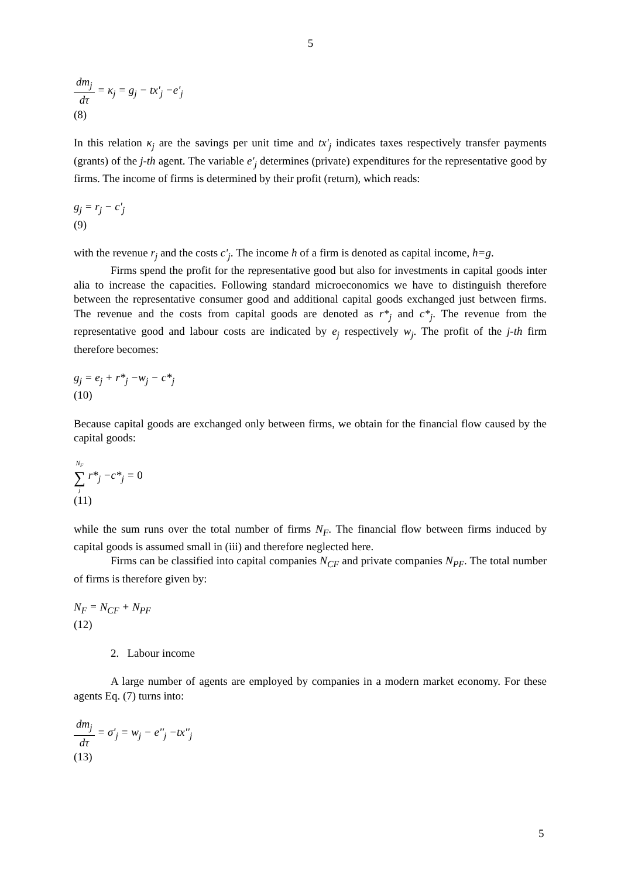5
dm<sub>j</sub> dτ = κ<sub>j</sub> = g<sub>j</sub> − tx'<sub>j</sub> −e'<sub>j</sub>
(8)
In this relation κ<sub>j</sub> are the savings per unit time and tx'<sub>j</sub> indicates taxes respectively transfer payments (grants) of the j-th agent. The variable e'<sub>j</sub> determines (private) expenditures for the representative good by firms. The income of firms is determined by their profit (return), which reads:
g<sub>j</sub> = r<sub>j</sub> − c'<sub>j</sub>
(9)
with the revenue r<sub>j</sub> and the costs c'<sub>j</sub>. The income h of a firm is denoted as capital income, h=g.
Firms spend the profit for the representative good but also for investments in capital goods inter alia to increase the capacities. Following standard microeconomics we have to distinguish therefore between the representative consumer good and additional capital goods exchanged just between firms. The revenue and the costs from capital goods are denoted as r*<sub>j</sub> and c*<sub>j</sub>. The revenue from the representative good and labour costs are indicated by e<sub>j</sub> respectively w<sub>j</sub>. The profit of the j-th firm therefore becomes:
g<sub>j</sub> = e<sub>j</sub> + r*<sub>j</sub> −w<sub>j</sub> − c*<sub>j</sub>
(10)
Because capital goods are exchanged only between firms, we obtain for the financial flow caused by the capital goods:
N<sub>F</sub> ∑ j r*<sub>j</sub> −c*<sub>j</sub> = 0
(11)
while the sum runs over the total number of firms N<sub>F</sub>. The financial flow between firms induced by capital goods is assumed small in (iii) and therefore neglected here.
Firms can be classified into capital companies N<sub>CF</sub> and private companies N<sub>PF</sub>. The total number of firms is therefore given by:
N<sub>F</sub> = N<sub>CF</sub> + N<sub>PF</sub>
(12)
2. Labour income
A large number of agents are employed by companies in a modern market economy. For these agents Eq. (7) turns into:
dm<sub>j</sub> dτ = σ'<sub>j</sub> = w<sub>j</sub> − e''<sub>j</sub> −tx''<sub>j</sub>
(13)
5